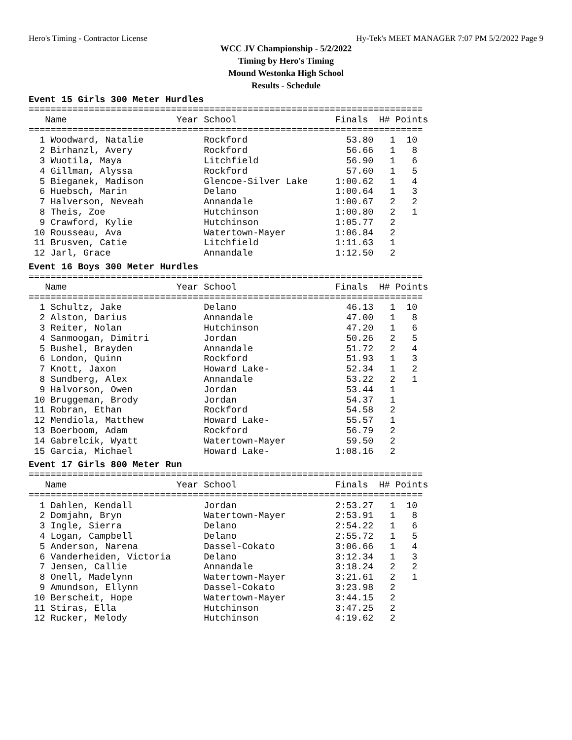Hero's Timing - Contractor License Hy-Tek's MEET MANAGER 7:07 PM 5/2/2022 Page 9
WCC JV Championship - 5/2/2022
Timing by Hero's Timing
Mound Westonka High School
Results - Schedule
Event 15 Girls 300 Meter Hurdles
========================================================================
   Name                    Year School                  Finals  H# Points
========================================================================
  1 Woodward, Natalie           Rockford                  53.80   1  10
  2 Birhanzl, Avery             Rockford                  56.66   1   8
  3 Wuotila, Maya               Litchfield                56.90   1   6
  4 Gillman, Alyssa             Rockford                  57.60   1   5
  5 Bieganek, Madison           Glencoe-Silver Lake     1:00.62   1   4
  6 Huebsch, Marin              Delano                  1:00.64   1   3
  7 Halverson, Neveah           Annandale               1:00.67   2   2
  8 Theis, Zoe                  Hutchinson              1:00.80   2   1
  9 Crawford, Kylie             Hutchinson              1:05.77   2
 10 Rousseau, Ava               Watertown-Mayer         1:06.84   2
 11 Brusven, Catie              Litchfield              1:11.63   1
 12 Jarl, Grace                 Annandale               1:12.50   2
Event 16 Boys 300 Meter Hurdles
========================================================================
   Name                    Year School                  Finals  H# Points
========================================================================
  1 Schultz, Jake               Delano                    46.13   1  10
  2 Alston, Darius              Annandale                 47.00   1   8
  3 Reiter, Nolan               Hutchinson                47.20   1   6
  4 Sanmoogan, Dimitri          Jordan                    50.26   2   5
  5 Bushel, Brayden             Annandale                 51.72   2   4
  6 London, Quinn               Rockford                  51.93   1   3
  7 Knott, Jaxon                Howard Lake-              52.34   1   2
  8 Sundberg, Alex              Annandale                 53.22   2   1
  9 Halvorson, Owen             Jordan                    53.44   1
 10 Bruggeman, Brody            Jordan                    54.37   1
 11 Robran, Ethan               Rockford                  54.58   2
 12 Mendiola, Matthew           Howard Lake-              55.57   1
 13 Boerboom, Adam              Rockford                  56.79   2
 14 Gabrelcik, Wyatt            Watertown-Mayer           59.50   2
 15 Garcia, Michael             Howard Lake-            1:08.16   2
Event 17 Girls 800 Meter Run
========================================================================
   Name                    Year School                  Finals  H# Points
========================================================================
  1 Dahlen, Kendall             Jordan                  2:53.27   1  10
  2 Domjahn, Bryn               Watertown-Mayer         2:53.91   1   8
  3 Ingle, Sierra               Delano                  2:54.22   1   6
  4 Logan, Campbell             Delano                  2:55.72   1   5
  5 Anderson, Narena            Dassel-Cokato           3:06.66   1   4
  6 Vanderheiden, Victoria      Delano                  3:12.34   1   3
  7 Jensen, Callie              Annandale               3:18.24   2   2
  8 Onell, Madelynn             Watertown-Mayer         3:21.61   2   1
  9 Amundson, Ellynn            Dassel-Cokato           3:23.98   2
 10 Berscheit, Hope             Watertown-Mayer         3:44.15   2
 11 Stiras, Ella                Hutchinson              3:47.25   2
 12 Rucker, Melody              Hutchinson              4:19.62   2